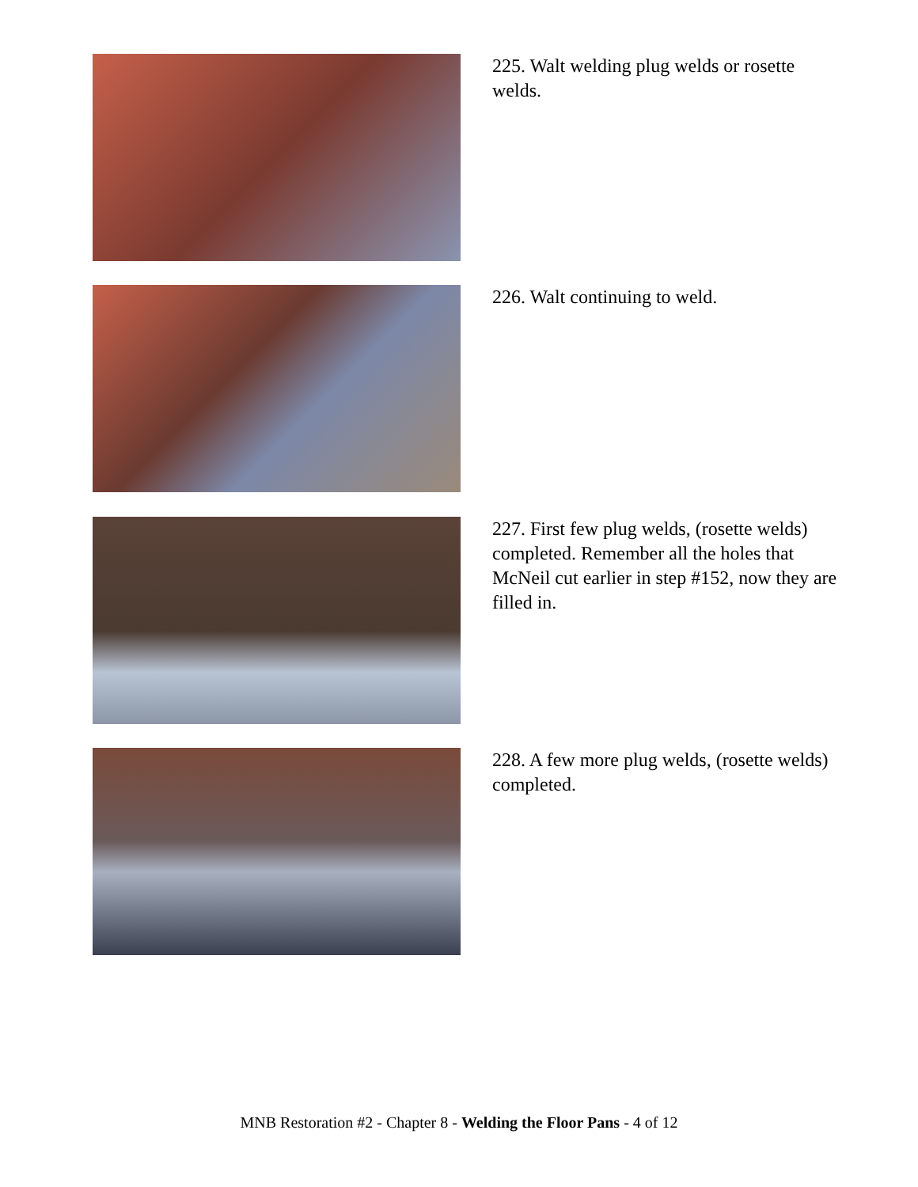225. Walt welding plug welds or rosette welds.
226. Walt continuing to weld.
227. First few plug welds, (rosette welds) completed. Remember all the holes that McNeil cut earlier in step #152, now they are filled in.
228. A few more plug welds, (rosette welds) completed.
MNB Restoration #2 - Chapter 8 - Welding the Floor Pans - 4 of 12